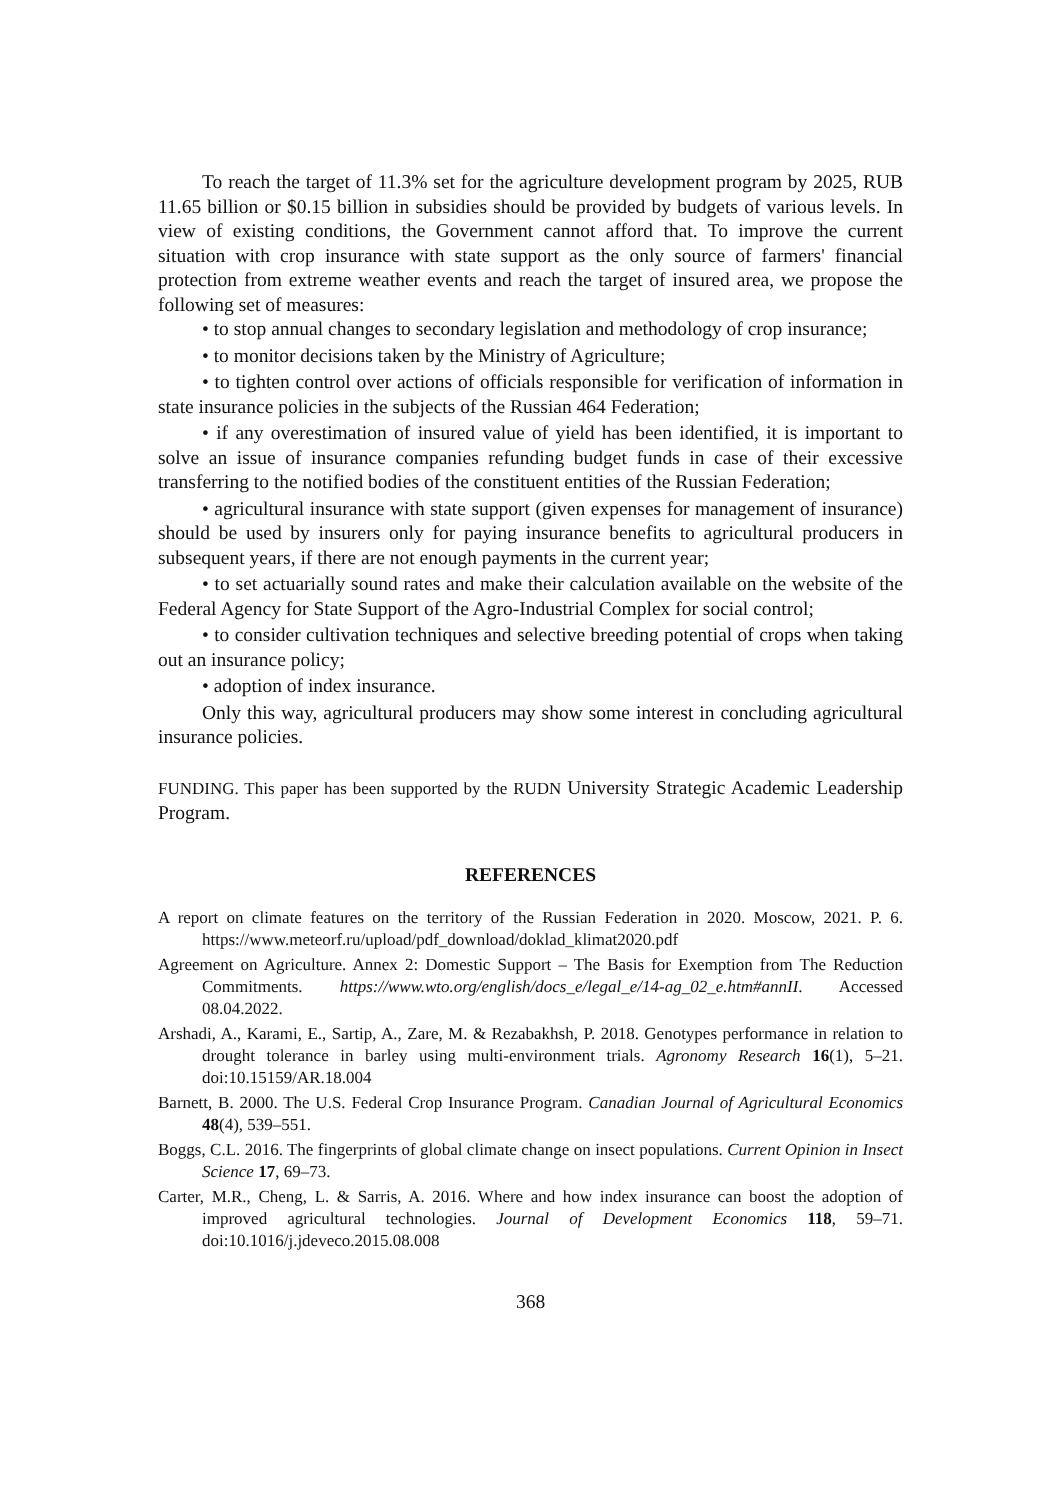To reach the target of 11.3% set for the agriculture development program by 2025, RUB 11.65 billion or $0.15 billion in subsidies should be provided by budgets of various levels. In view of existing conditions, the Government cannot afford that. To improve the current situation with crop insurance with state support as the only source of farmers' financial protection from extreme weather events and reach the target of insured area, we propose the following set of measures:
• to stop annual changes to secondary legislation and methodology of crop insurance;
• to monitor decisions taken by the Ministry of Agriculture;
• to tighten control over actions of officials responsible for verification of information in state insurance policies in the subjects of the Russian 464 Federation;
• if any overestimation of insured value of yield has been identified, it is important to solve an issue of insurance companies refunding budget funds in case of their excessive transferring to the notified bodies of the constituent entities of the Russian Federation;
• agricultural insurance with state support (given expenses for management of insurance) should be used by insurers only for paying insurance benefits to agricultural producers in subsequent years, if there are not enough payments in the current year;
• to set actuarially sound rates and make their calculation available on the website of the Federal Agency for State Support of the Agro-Industrial Complex for social control;
• to consider cultivation techniques and selective breeding potential of crops when taking out an insurance policy;
• adoption of index insurance.
Only this way, agricultural producers may show some interest in concluding agricultural insurance policies.
FUNDING. This paper has been supported by the RUDN University Strategic Academic Leadership Program.
REFERENCES
A report on climate features on the territory of the Russian Federation in 2020. Moscow, 2021. P. 6. https://www.meteorf.ru/upload/pdf_download/doklad_klimat2020.pdf
Agreement on Agriculture. Annex 2: Domestic Support – The Basis for Exemption from The Reduction Commitments. https://www.wto.org/english/docs_e/legal_e/14-ag_02_e.htm#annII. Accessed 08.04.2022.
Arshadi, A., Karami, E., Sartip, A., Zare, M. & Rezabakhsh, P. 2018. Genotypes performance in relation to drought tolerance in barley using multi-environment trials. Agronomy Research 16(1), 5–21. doi:10.15159/AR.18.004
Barnett, B. 2000. The U.S. Federal Crop Insurance Program. Canadian Journal of Agricultural Economics 48(4), 539–551.
Boggs, C.L. 2016. The fingerprints of global climate change on insect populations. Current Opinion in Insect Science 17, 69–73.
Carter, M.R., Cheng, L. & Sarris, A. 2016. Where and how index insurance can boost the adoption of improved agricultural technologies. Journal of Development Economics 118, 59–71. doi:10.1016/j.jdeveco.2015.08.008
368